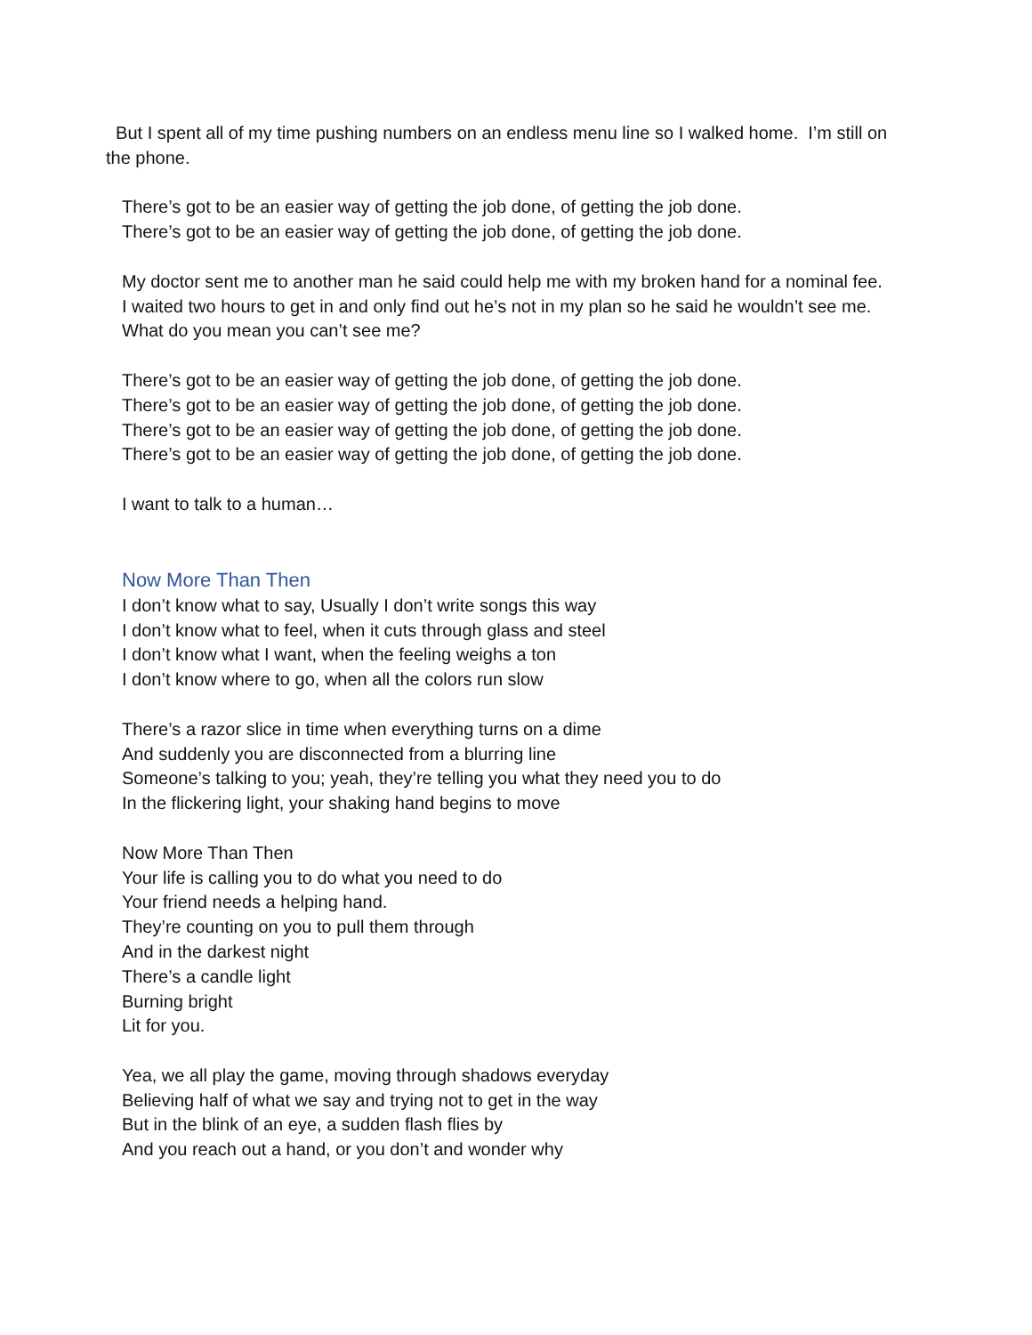But I spent all of my time pushing numbers on an endless menu line so I walked home. I’m still on the phone.
There’s got to be an easier way of getting the job done, of getting the job done.
There’s got to be an easier way of getting the job done, of getting the job done.
My doctor sent me to another man he said could help me with my broken hand for a nominal fee.
I waited two hours to get in and only find out he’s not in my plan so he said he wouldn’t see me.
What do you mean you can’t see me?
There’s got to be an easier way of getting the job done, of getting the job done.
There’s got to be an easier way of getting the job done, of getting the job done.
There’s got to be an easier way of getting the job done, of getting the job done.
There’s got to be an easier way of getting the job done, of getting the job done.
I want to talk to a human…
Now More Than Then
I don’t know what to say, Usually I don’t write songs this way
I don’t know what to feel, when it cuts through glass and steel
I don’t know what I want, when the feeling weighs a ton
I don’t know where to go, when all the colors run slow
There’s a razor slice in time when everything turns on a dime
And suddenly you are disconnected from a blurring line
Someone’s talking to you; yeah, they’re telling you what they need you to do
In the flickering light, your shaking hand begins to move
Now More Than Then
Your life is calling you to do what you need to do
Your friend needs a helping hand.
They’re counting on you to pull them through
And in the darkest night
There’s a candle light
Burning bright
Lit for you.
Yea, we all play the game, moving through shadows everyday
Believing half of what we say and trying not to get in the way
But in the blink of an eye, a sudden flash flies by
And you reach out a hand, or you don’t and wonder why